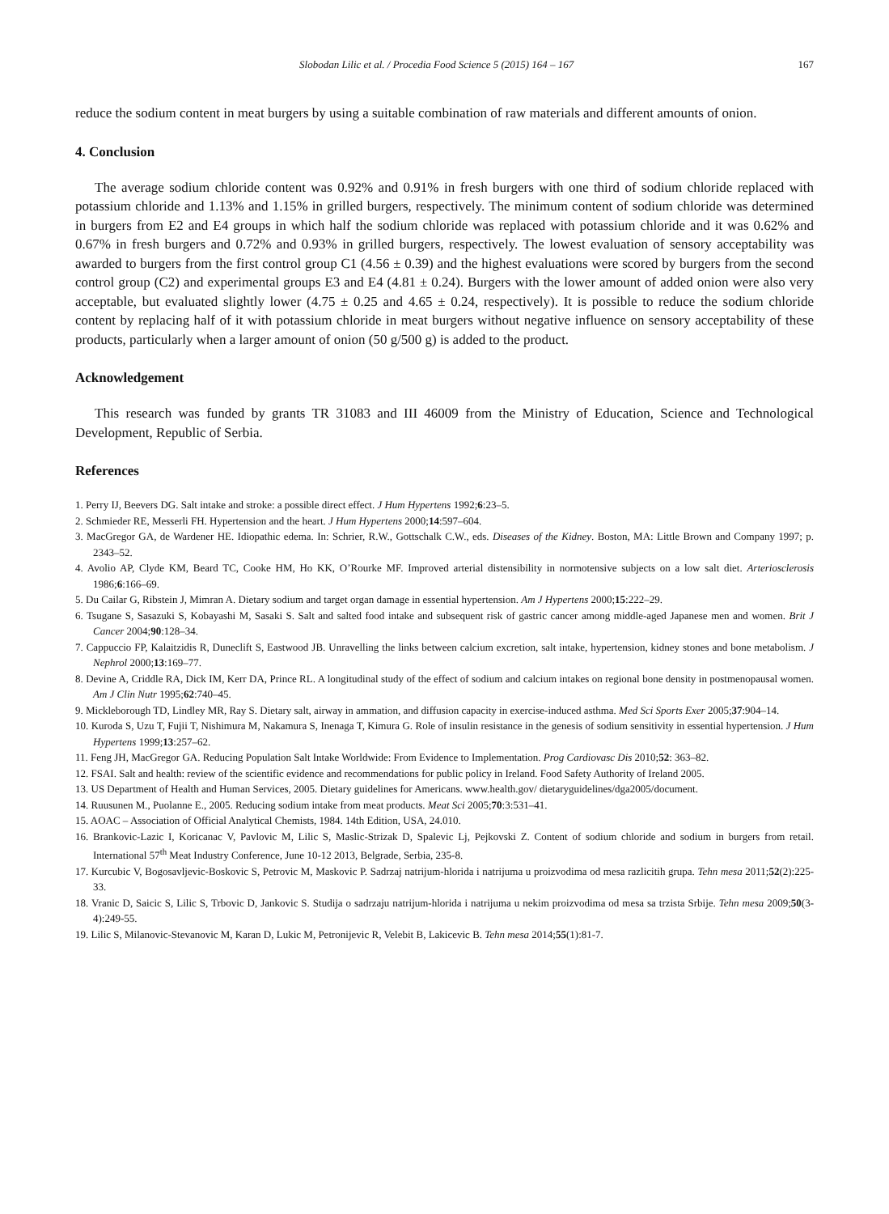Slobodan Lilic et al. / Procedia Food Science 5 (2015) 164 – 167 167
reduce the sodium content in meat burgers by using a suitable combination of raw materials and different amounts of onion.
4. Conclusion
The average sodium chloride content was 0.92% and 0.91% in fresh burgers with one third of sodium chloride replaced with potassium chloride and 1.13% and 1.15% in grilled burgers, respectively. The minimum content of sodium chloride was determined in burgers from E2 and E4 groups in which half the sodium chloride was replaced with potassium chloride and it was 0.62% and 0.67% in fresh burgers and 0.72% and 0.93% in grilled burgers, respectively. The lowest evaluation of sensory acceptability was awarded to burgers from the first control group C1 (4.56 ± 0.39) and the highest evaluations were scored by burgers from the second control group (C2) and experimental groups E3 and E4 (4.81 ± 0.24). Burgers with the lower amount of added onion were also very acceptable, but evaluated slightly lower (4.75 ± 0.25 and 4.65 ± 0.24, respectively). It is possible to reduce the sodium chloride content by replacing half of it with potassium chloride in meat burgers without negative influence on sensory acceptability of these products, particularly when a larger amount of onion (50 g/500 g) is added to the product.
Acknowledgement
This research was funded by grants TR 31083 and III 46009 from the Ministry of Education, Science and Technological Development, Republic of Serbia.
References
1. Perry IJ, Beevers DG. Salt intake and stroke: a possible direct effect. J Hum Hypertens 1992;6:23–5.
2. Schmieder RE, Messerli FH. Hypertension and the heart. J Hum Hypertens 2000;14:597–604.
3. MacGregor GA, de Wardener HE. Idiopathic edema. In: Schrier, R.W., Gottschalk C.W., eds. Diseases of the Kidney. Boston, MA: Little Brown and Company 1997; p. 2343–52.
4. Avolio AP, Clyde KM, Beard TC, Cooke HM, Ho KK, O’Rourke MF. Improved arterial distensibility in normotensive subjects on a low salt diet. Arteriosclerosis 1986;6:166–69.
5. Du Cailar G, Ribstein J, Mimran A. Dietary sodium and target organ damage in essential hypertension. Am J Hypertens 2000;15:222–29.
6. Tsugane S, Sasazuki S, Kobayashi M, Sasaki S. Salt and salted food intake and subsequent risk of gastric cancer among middle-aged Japanese men and women. Brit J Cancer 2004;90:128–34.
7. Cappuccio FP, Kalaitzidis R, Duneclift S, Eastwood JB. Unravelling the links between calcium excretion, salt intake, hypertension, kidney stones and bone metabolism. J Nephrol 2000;13:169–77.
8. Devine A, Criddle RA, Dick IM, Kerr DA, Prince RL. A longitudinal study of the effect of sodium and calcium intakes on regional bone density in postmenopausal women. Am J Clin Nutr 1995;62:740–45.
9. Mickleborough TD, Lindley MR, Ray S. Dietary salt, airway in ammation, and diffusion capacity in exercise-induced asthma. Med Sci Sports Exer 2005;37:904–14.
10. Kuroda S, Uzu T, Fujii T, Nishimura M, Nakamura S, Inenaga T, Kimura G. Role of insulin resistance in the genesis of sodium sensitivity in essential hypertension. J Hum Hypertens 1999;13:257–62.
11. Feng JH, MacGregor GA. Reducing Population Salt Intake Worldwide: From Evidence to Implementation. Prog Cardiovasc Dis 2010;52: 363–82.
12. FSAI. Salt and health: review of the scientific evidence and recommendations for public policy in Ireland. Food Safety Authority of Ireland 2005.
13. US Department of Health and Human Services, 2005. Dietary guidelines for Americans. www.health.gov/ dietaryguidelines/dga2005/document.
14. Ruusunen M., Puolanne E., 2005. Reducing sodium intake from meat products. Meat Sci 2005;70:3:531–41.
15. AOAC – Association of Official Analytical Chemists, 1984. 14th Edition, USA, 24.010.
16. Brankovic-Lazic I, Koricanac V, Pavlovic M, Lilic S, Maslic-Strizak D, Spalevic Lj, Pejkovski Z. Content of sodium chloride and sodium in burgers from retail. International 57<sup>th</sup> Meat Industry Conference, June 10-12 2013, Belgrade, Serbia, 235-8.
17. Kurcubic V, Bogosavljevic-Boskovic S, Petrovic M, Maskovic P. Sadrzaj natrijum-hlorida i natrijuma u proizvodima od mesa razlicitih grupa. Tehn mesa 2011;52(2):225-33.
18. Vranic D, Saicic S, Lilic S, Trbovic D, Jankovic S. Studija o sadrzaju natrijum-hlorida i natrijuma u nekim proizvodima od mesa sa trzista Srbije. Tehn mesa 2009;50(3-4):249-55.
19. Lilic S, Milanovic-Stevanovic M, Karan D, Lukic M, Petronijevic R, Velebit B, Lakicevic B. Tehn mesa 2014;55(1):81-7.